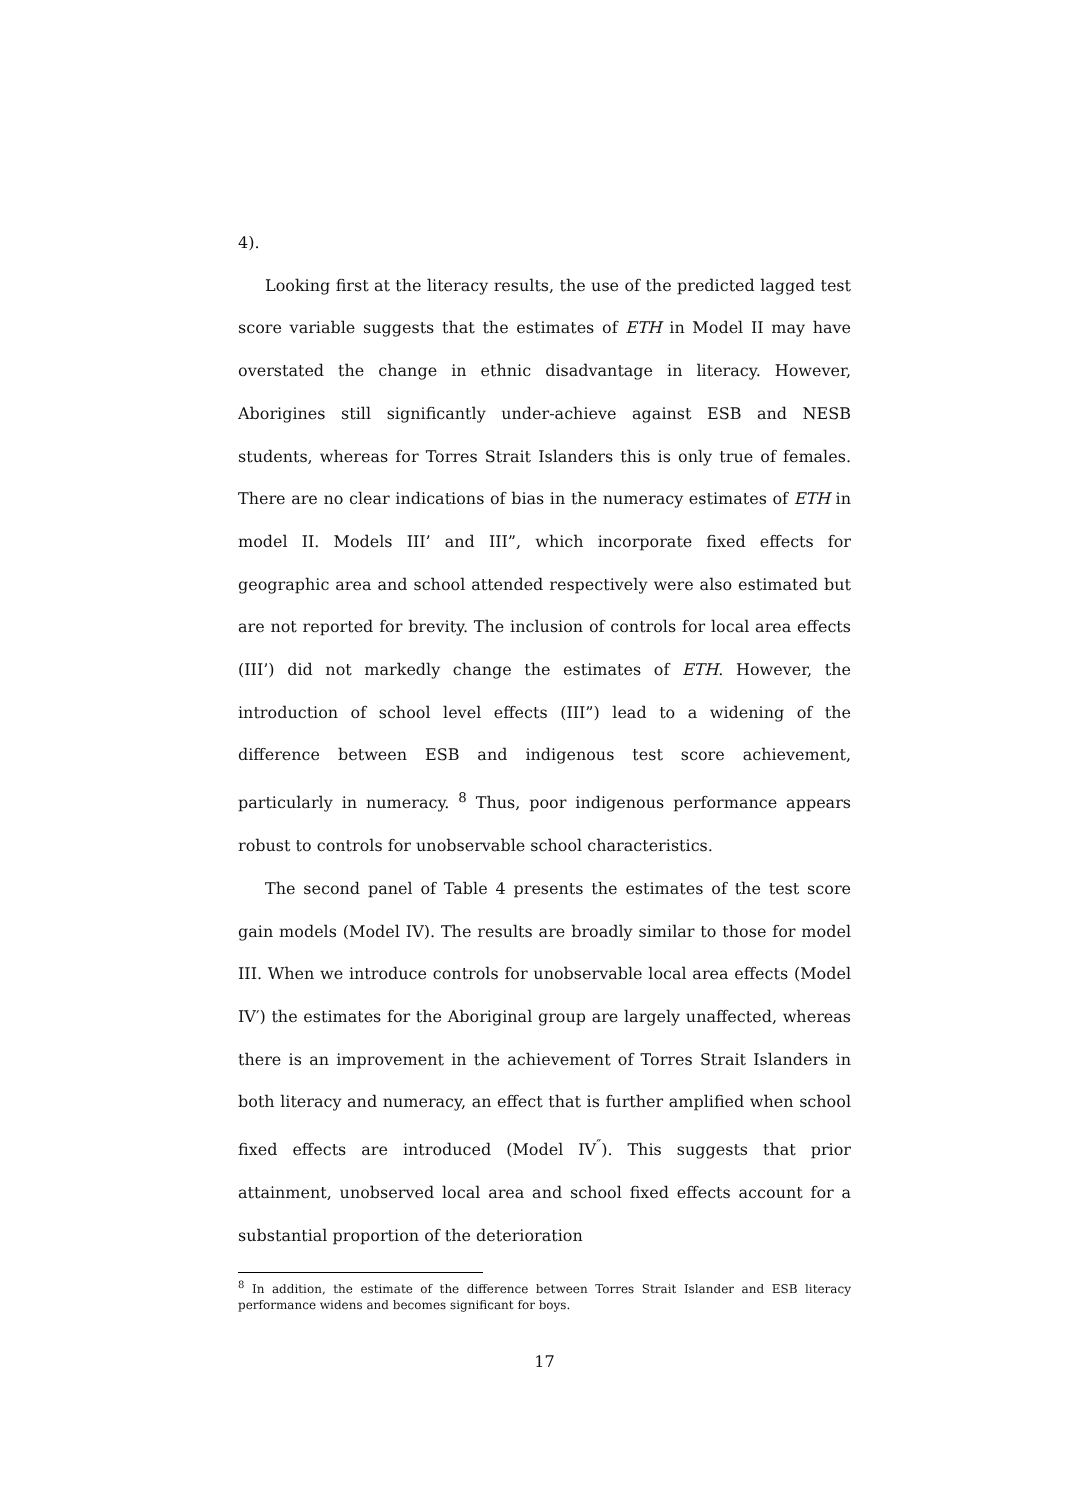4).
Looking first at the literacy results, the use of the predicted lagged test score variable suggests that the estimates of ETH in Model II may have overstated the change in ethnic disadvantage in literacy. However, Aborigines still significantly under-achieve against ESB and NESB students, whereas for Torres Strait Islanders this is only true of females. There are no clear indications of bias in the numeracy estimates of ETH in model II. Models III’ and III”, which incorporate fixed effects for geographic area and school attended respectively were also estimated but are not reported for brevity. The inclusion of controls for local area effects (III’) did not markedly change the estimates of ETH. However, the introduction of school level effects (III”) lead to a widening of the difference between ESB and indigenous test score achievement, particularly in numeracy. <sup>8</sup> Thus, poor indigenous performance appears robust to controls for unobservable school characteristics.
The second panel of Table 4 presents the estimates of the test score gain models (Model IV). The results are broadly similar to those for model III. When we introduce controls for unobservable local area effects (Model IV′) the estimates for the Aboriginal group are largely unaffected, whereas there is an improvement in the achievement of Torres Strait Islanders in both literacy and numeracy, an effect that is further amplified when school fixed effects are introduced (Model IV<sup>″</sup>). This suggests that prior attainment, unobserved local area and school fixed effects account for a substantial proportion of the deterioration
<sup>8</sup> In addition, the estimate of the difference between Torres Strait Islander and ESB literacy performance widens and becomes significant for boys.
17